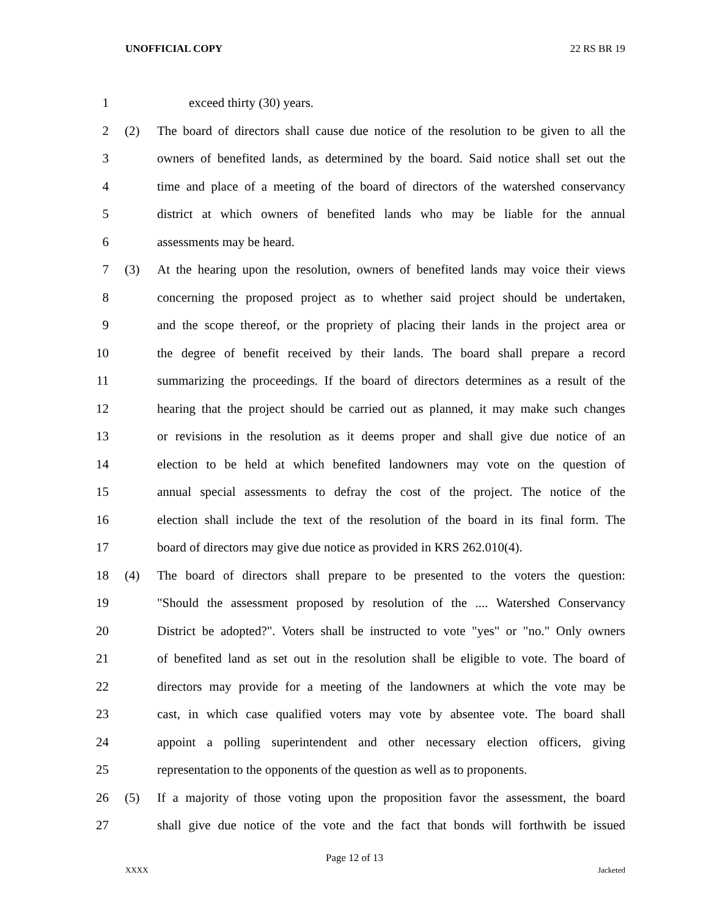UNOFFICIAL COPY 22 RS BR 19
1 exceed thirty (30) years.
2 (2) The board of directors shall cause due notice of the resolution to be given to all the
3 owners of benefited lands, as determined by the board. Said notice shall set out the
4 time and place of a meeting of the board of directors of the watershed conservancy
5 district at which owners of benefited lands who may be liable for the annual
6 assessments may be heard.
7 (3) At the hearing upon the resolution, owners of benefited lands may voice their views
8 concerning the proposed project as to whether said project should be undertaken,
9 and the scope thereof, or the propriety of placing their lands in the project area or
10 the degree of benefit received by their lands. The board shall prepare a record
11 summarizing the proceedings. If the board of directors determines as a result of the
12 hearing that the project should be carried out as planned, it may make such changes
13 or revisions in the resolution as it deems proper and shall give due notice of an
14 election to be held at which benefited landowners may vote on the question of
15 annual special assessments to defray the cost of the project. The notice of the
16 election shall include the text of the resolution of the board in its final form. The
17 board of directors may give due notice as provided in KRS 262.010(4).
18 (4) The board of directors shall prepare to be presented to the voters the question:
19 "Should the assessment proposed by resolution of the .... Watershed Conservancy
20 District be adopted?". Voters shall be instructed to vote "yes" or "no." Only owners
21 of benefited land as set out in the resolution shall be eligible to vote. The board of
22 directors may provide for a meeting of the landowners at which the vote may be
23 cast, in which case qualified voters may vote by absentee vote. The board shall
24 appoint a polling superintendent and other necessary election officers, giving
25 representation to the opponents of the question as well as to proponents.
26 (5) If a majority of those voting upon the proposition favor the assessment, the board
27 shall give due notice of the vote and the fact that bonds will forthwith be issued
Page 12 of 13
XXXX Jacketed